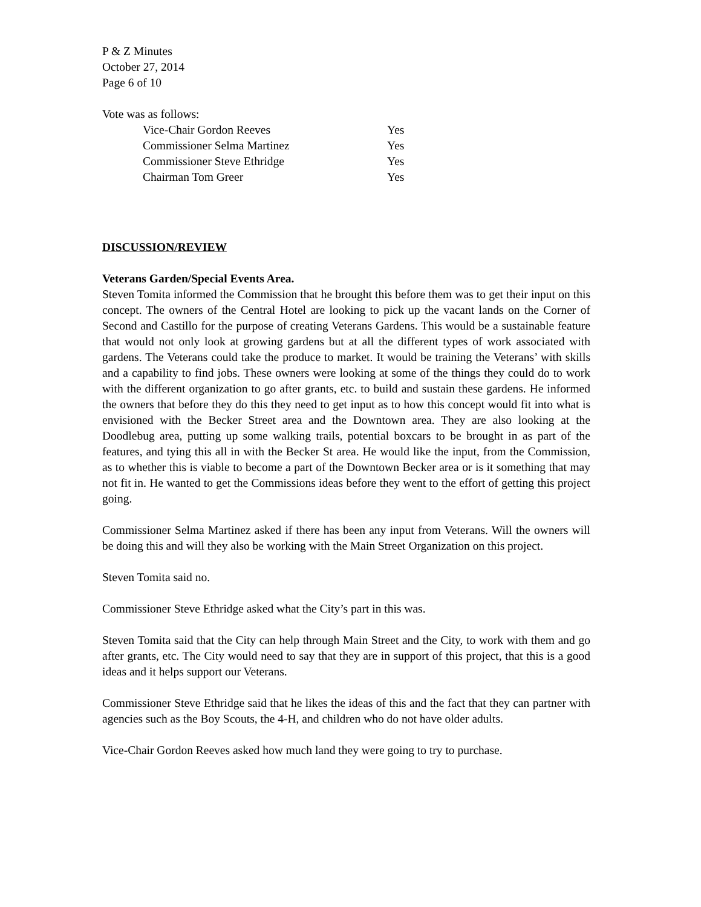P & Z Minutes
October 27, 2014
Page 6 of 10
Vote was as follows:
| Vice-Chair Gordon Reeves | Yes |
| Commissioner Selma Martinez | Yes |
| Commissioner Steve Ethridge | Yes |
| Chairman Tom Greer | Yes |
DISCUSSION/REVIEW
Veterans Garden/Special Events Area.
Steven Tomita informed the Commission that he brought this before them was to get their input on this concept. The owners of the Central Hotel are looking to pick up the vacant lands on the Corner of Second and Castillo for the purpose of creating Veterans Gardens. This would be a sustainable feature that would not only look at growing gardens but at all the different types of work associated with gardens. The Veterans could take the produce to market. It would be training the Veterans’ with skills and a capability to find jobs. These owners were looking at some of the things they could do to work with the different organization to go after grants, etc. to build and sustain these gardens. He informed the owners that before they do this they need to get input as to how this concept would fit into what is envisioned with the Becker Street area and the Downtown area. They are also looking at the Doodlebug area, putting up some walking trails, potential boxcars to be brought in as part of the features, and tying this all in with the Becker St area. He would like the input, from the Commission, as to whether this is viable to become a part of the Downtown Becker area or is it something that may not fit in. He wanted to get the Commissions ideas before they went to the effort of getting this project going.
Commissioner Selma Martinez asked if there has been any input from Veterans. Will the owners will be doing this and will they also be working with the Main Street Organization on this project.
Steven Tomita said no.
Commissioner Steve Ethridge asked what the City’s part in this was.
Steven Tomita said that the City can help through Main Street and the City, to work with them and go after grants, etc. The City would need to say that they are in support of this project, that this is a good ideas and it helps support our Veterans.
Commissioner Steve Ethridge said that he likes the ideas of this and the fact that they can partner with agencies such as the Boy Scouts, the 4-H, and children who do not have older adults.
Vice-Chair Gordon Reeves asked how much land they were going to try to purchase.